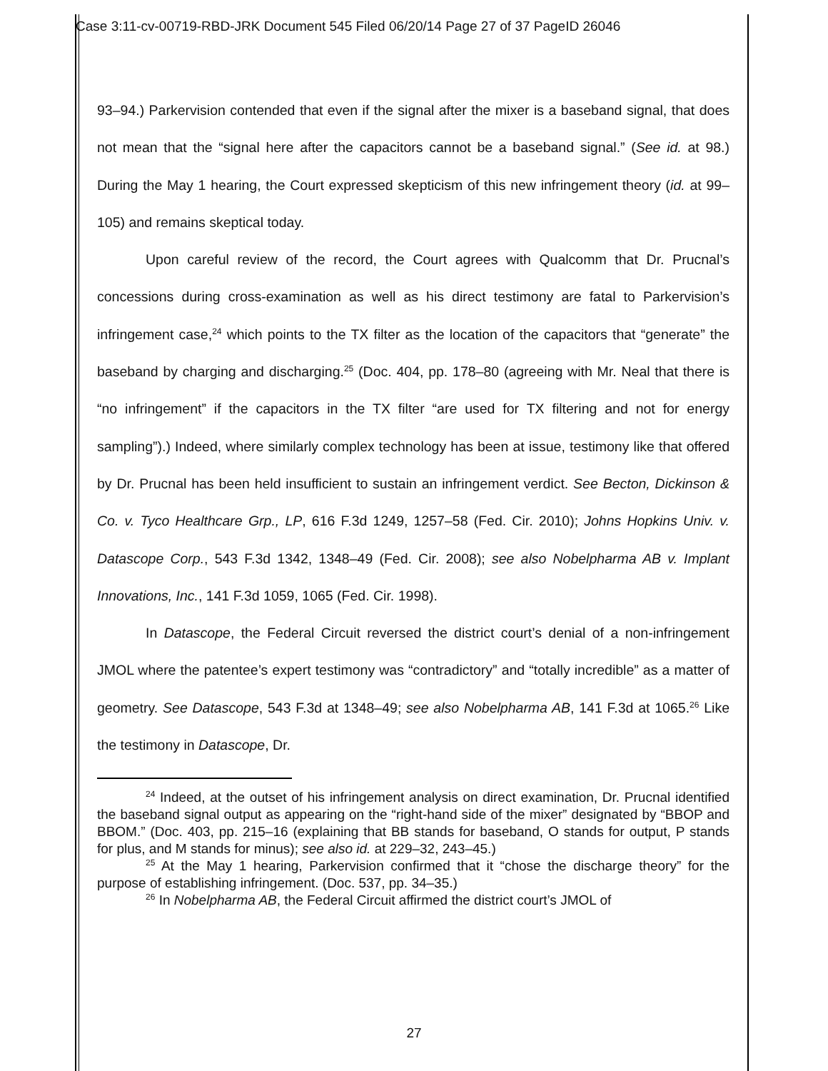Case 3:11-cv-00719-RBD-JRK Document 545 Filed 06/20/14 Page 27 of 37 PageID 26046
93–94.) Parkervision contended that even if the signal after the mixer is a baseband signal, that does not mean that the “signal here after the capacitors cannot be a baseband signal.” (See id. at 98.) During the May 1 hearing, the Court expressed skepticism of this new infringement theory (id. at 99–105) and remains skeptical today.
Upon careful review of the record, the Court agrees with Qualcomm that Dr. Prucnal’s concessions during cross-examination as well as his direct testimony are fatal to Parkervision’s infringement case,<sup>24</sup> which points to the TX filter as the location of the capacitors that “generate” the baseband by charging and discharging.<sup>25</sup> (Doc. 404, pp. 178–80 (agreeing with Mr. Neal that there is “no infringement” if the capacitors in the TX filter “are used for TX filtering and not for energy sampling”).) Indeed, where similarly complex technology has been at issue, testimony like that offered by Dr. Prucnal has been held insufficient to sustain an infringement verdict. See Becton, Dickinson & Co. v. Tyco Healthcare Grp., LP, 616 F.3d 1249, 1257–58 (Fed. Cir. 2010); Johns Hopkins Univ. v. Datascope Corp., 543 F.3d 1342, 1348–49 (Fed. Cir. 2008); see also Nobelpharma AB v. Implant Innovations, Inc., 141 F.3d 1059, 1065 (Fed. Cir. 1998).
In Datascope, the Federal Circuit reversed the district court’s denial of a non-infringement JMOL where the patentee’s expert testimony was “contradictory” and “totally incredible” as a matter of geometry. See Datascope, 543 F.3d at 1348–49; see also Nobelpharma AB, 141 F.3d at 1065.<sup>26</sup> Like the testimony in Datascope, Dr.
<sup>24</sup> Indeed, at the outset of his infringement analysis on direct examination, Dr. Prucnal identified the baseband signal output as appearing on the “right-hand side of the mixer” designated by “BBOP and BBOM.” (Doc. 403, pp. 215–16 (explaining that BB stands for baseband, O stands for output, P stands for plus, and M stands for minus); see also id. at 229–32, 243–45.)
<sup>25</sup> At the May 1 hearing, Parkervision confirmed that it “chose the discharge theory” for the purpose of establishing infringement. (Doc. 537, pp. 34–35.)
<sup>26</sup> In Nobelpharma AB, the Federal Circuit affirmed the district court’s JMOL of
27